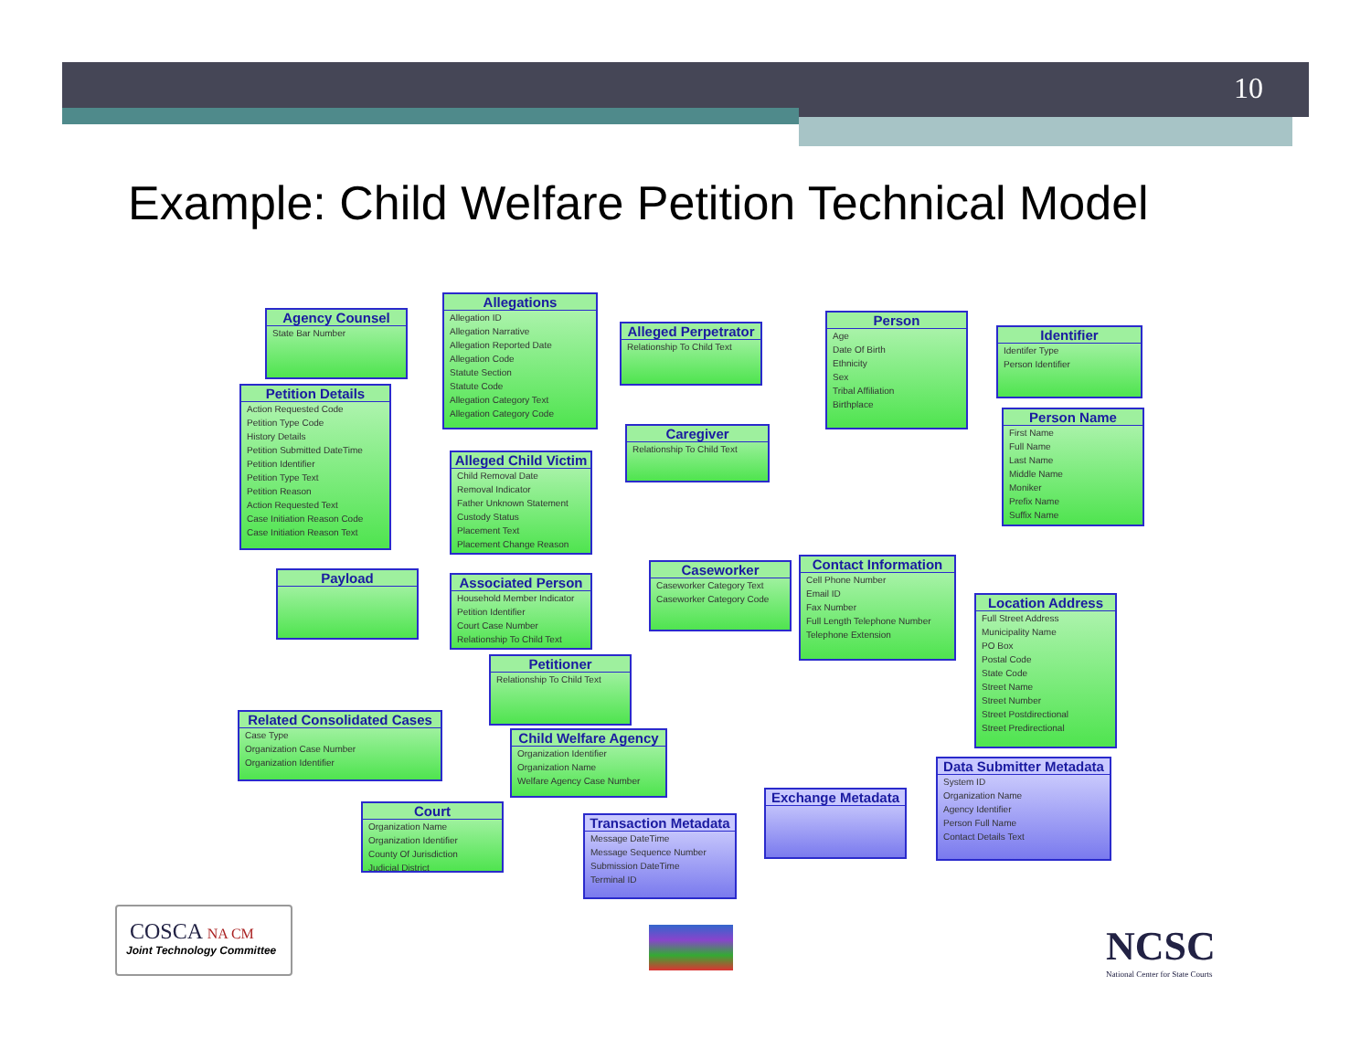10
Example: Child Welfare Petition Technical Model
Agency Counsel
State Bar Number
Allegations
Allegation ID
Allegation Narrative
Allegation Reported Date
Allegation Code
Statute Section
Statute Code
Allegation Category Text
Allegation Category Code
Alleged Perpetrator
Relationship To Child Text
Person
Age
Date Of Birth
Ethnicity
Sex
Tribal Affiliation
Birthplace
Identifier
Identifer Type
Person Identifier
Petition Details
Action Requested Code
Petition Type Code
History Details
Petition Submitted DateTime
Petition Identifier
Petition Type Text
Petition Reason
Action Requested Text
Case Initiation Reason Code
Case Initiation Reason Text
Person Name
First Name
Full Name
Last Name
Middle Name
Moniker
Prefix Name
Suffix Name
Caregiver
Relationship To Child Text
Alleged Child Victim
Child Removal Date
Removal Indicator
Father Unknown Statement
Custody Status
Placement Text
Placement Change Reason
Payload
Caseworker
Caseworker Category Text
Caseworker Category Code
Contact Information
Cell Phone Number
Email ID
Fax Number
Full Length Telephone Number
Telephone Extension
Associated Person
Household Member Indicator
Petition Identifier
Court Case Number
Relationship To Child Text
Location Address
Full Street Address
Municipality Name
PO Box
Postal Code
State Code
Street Name
Street Number
Street Postdirectional
Street Predirectional
Petitioner
Relationship To Child Text
Related Consolidated Cases
Case Type
Organization Case Number
Organization Identifier
Child Welfare Agency
Organization Identifier
Organization Name
Welfare Agency Case Number
Data Submitter Metadata
System ID
Organization Name
Agency Identifier
Person Full Name
Contact Details Text
Exchange Metadata
Court
Organization Name
Organization Identifier
County Of Jurisdiction
Judicial District
Transaction Metadata
Message DateTime
Message Sequence Number
Submission DateTime
Terminal ID
COSCA NA CM
Joint Technology Committee
NCSC
National Center for State Courts